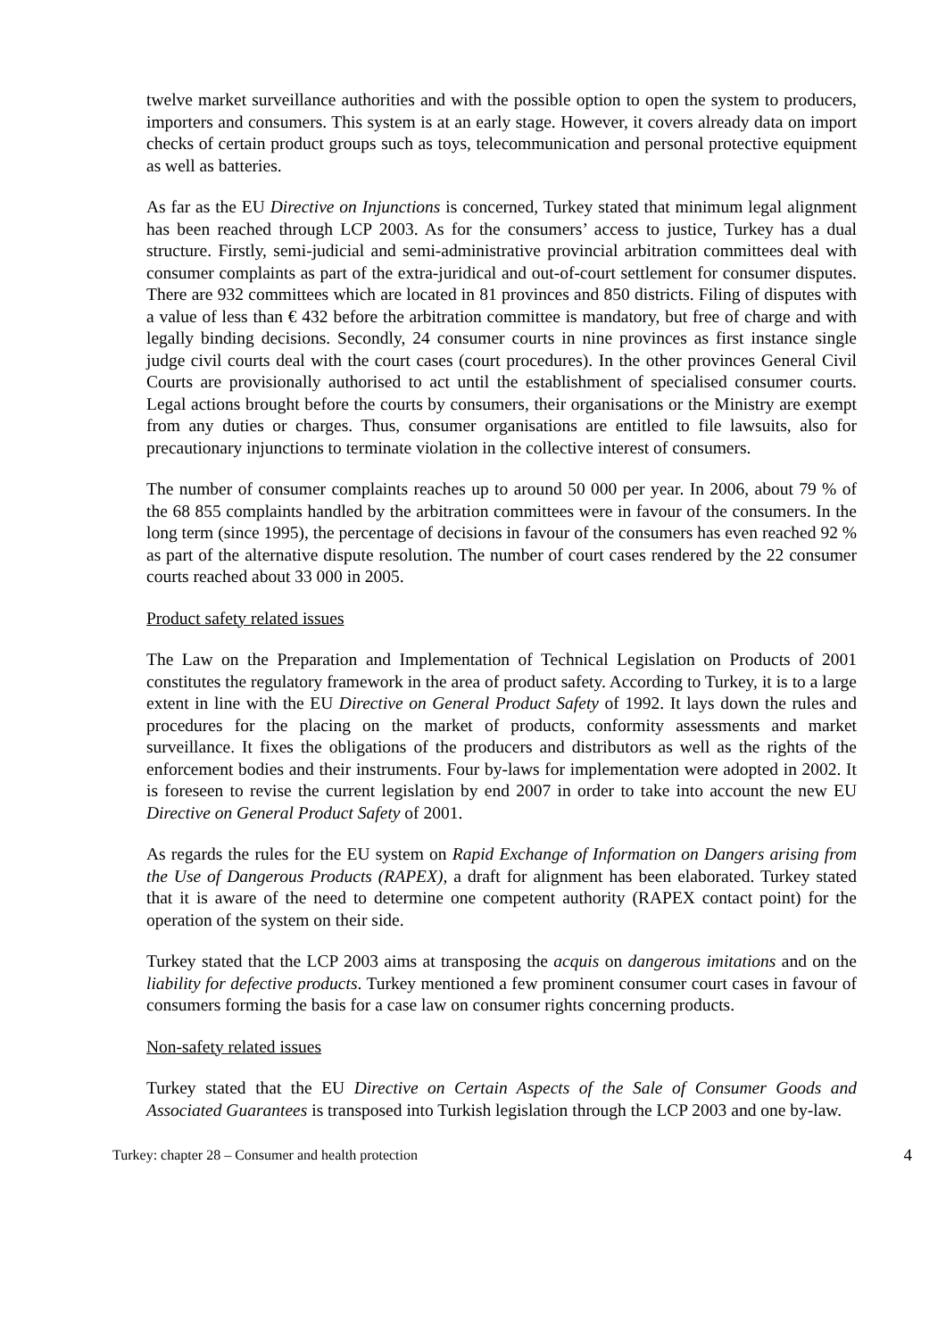twelve market surveillance authorities and with the possible option to open the system to producers, importers and consumers. This system is at an early stage. However, it covers already data on import checks of certain product groups such as toys, telecommunication and personal protective equipment as well as batteries.
As far as the EU Directive on Injunctions is concerned, Turkey stated that minimum legal alignment has been reached through LCP 2003. As for the consumers’ access to justice, Turkey has a dual structure. Firstly, semi-judicial and semi-administrative provincial arbitration committees deal with consumer complaints as part of the extra-juridical and out-of-court settlement for consumer disputes. There are 932 committees which are located in 81 provinces and 850 districts. Filing of disputes with a value of less than € 432 before the arbitration committee is mandatory, but free of charge and with legally binding decisions. Secondly, 24 consumer courts in nine provinces as first instance single judge civil courts deal with the court cases (court procedures). In the other provinces General Civil Courts are provisionally authorised to act until the establishment of specialised consumer courts. Legal actions brought before the courts by consumers, their organisations or the Ministry are exempt from any duties or charges. Thus, consumer organisations are entitled to file lawsuits, also for precautionary injunctions to terminate violation in the collective interest of consumers.
The number of consumer complaints reaches up to around 50 000 per year. In 2006, about 79 % of the 68 855 complaints handled by the arbitration committees were in favour of the consumers. In the long term (since 1995), the percentage of decisions in favour of the consumers has even reached 92 % as part of the alternative dispute resolution. The number of court cases rendered by the 22 consumer courts reached about 33 000 in 2005.
Product safety related issues
The Law on the Preparation and Implementation of Technical Legislation on Products of 2001 constitutes the regulatory framework in the area of product safety. According to Turkey, it is to a large extent in line with the EU Directive on General Product Safety of 1992. It lays down the rules and procedures for the placing on the market of products, conformity assessments and market surveillance. It fixes the obligations of the producers and distributors as well as the rights of the enforcement bodies and their instruments. Four by-laws for implementation were adopted in 2002. It is foreseen to revise the current legislation by end 2007 in order to take into account the new EU Directive on General Product Safety of 2001.
As regards the rules for the EU system on Rapid Exchange of Information on Dangers arising from the Use of Dangerous Products (RAPEX), a draft for alignment has been elaborated. Turkey stated that it is aware of the need to determine one competent authority (RAPEX contact point) for the operation of the system on their side.
Turkey stated that the LCP 2003 aims at transposing the acquis on dangerous imitations and on the liability for defective products. Turkey mentioned a few prominent consumer court cases in favour of consumers forming the basis for a case law on consumer rights concerning products.
Non-safety related issues
Turkey stated that the EU Directive on Certain Aspects of the Sale of Consumer Goods and Associated Guarantees is transposed into Turkish legislation through the LCP 2003 and one by-law.
Turkey: chapter 28 – Consumer and health protection 4